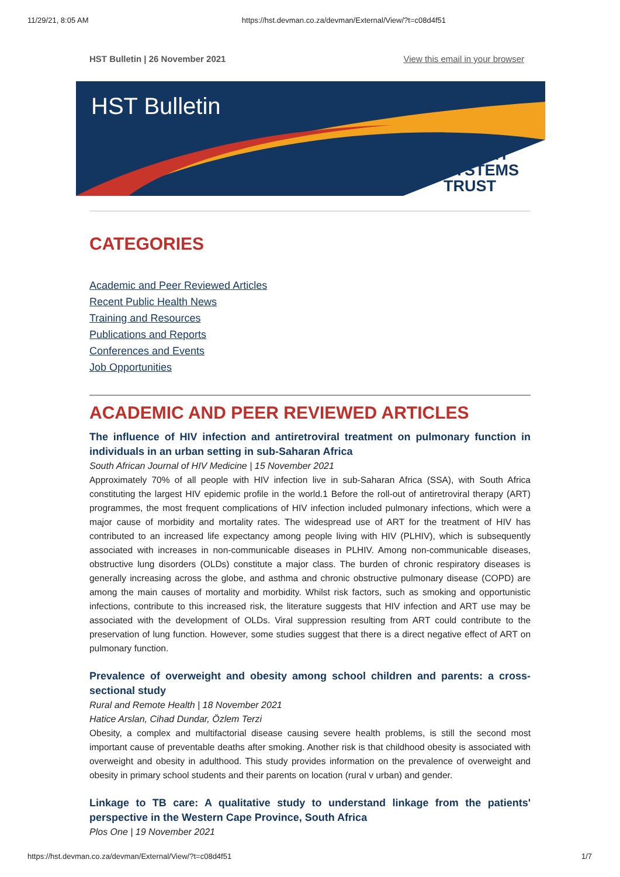11/29/21, 8:05 AM https://hst.devman.co.za/devman/External/View/?t=c08d4f51
HST Bulletin | 26 November 2021 View this email in your browser
HST Bulletin
HEALTH
SYSTEMS
TRUST
CATEGORIES
Academic and Peer Reviewed Articles
Recent Public Health News
Training and Resources
Publications and Reports
Conferences and Events
Job Opportunities
ACADEMIC AND PEER REVIEWED ARTICLES
The influence of HIV infection and antiretroviral treatment on pulmonary function in individuals in an urban setting in sub-Saharan Africa
South African Journal of HIV Medicine | 15 November 2021
Approximately 70% of all people with HIV infection live in sub-Saharan Africa (SSA), with South Africa constituting the largest HIV epidemic profile in the world.1 Before the roll-out of antiretroviral therapy (ART) programmes, the most frequent complications of HIV infection included pulmonary infections, which were a major cause of morbidity and mortality rates. The widespread use of ART for the treatment of HIV has contributed to an increased life expectancy among people living with HIV (PLHIV), which is subsequently associated with increases in non-communicable diseases in PLHIV. Among non-communicable diseases, obstructive lung disorders (OLDs) constitute a major class. The burden of chronic respiratory diseases is generally increasing across the globe, and asthma and chronic obstructive pulmonary disease (COPD) are among the main causes of mortality and morbidity. Whilst risk factors, such as smoking and opportunistic infections, contribute to this increased risk, the literature suggests that HIV infection and ART use may be associated with the development of OLDs. Viral suppression resulting from ART could contribute to the preservation of lung function. However, some studies suggest that there is a direct negative effect of ART on pulmonary function.
Prevalence of overweight and obesity among school children and parents: a cross-sectional study
Rural and Remote Health | 18 November 2021
Hatice Arslan, Cihad Dundar, Özlem Terzi
Obesity, a complex and multifactorial disease causing severe health problems, is still the second most important cause of preventable deaths after smoking. Another risk is that childhood obesity is associated with overweight and obesity in adulthood. This study provides information on the prevalence of overweight and obesity in primary school students and their parents on location (rural v urban) and gender.
Linkage to TB care: A qualitative study to understand linkage from the patients' perspective in the Western Cape Province, South Africa
Plos One | 19 November 2021
https://hst.devman.co.za/devman/External/View/?t=c08d4f51 1/7